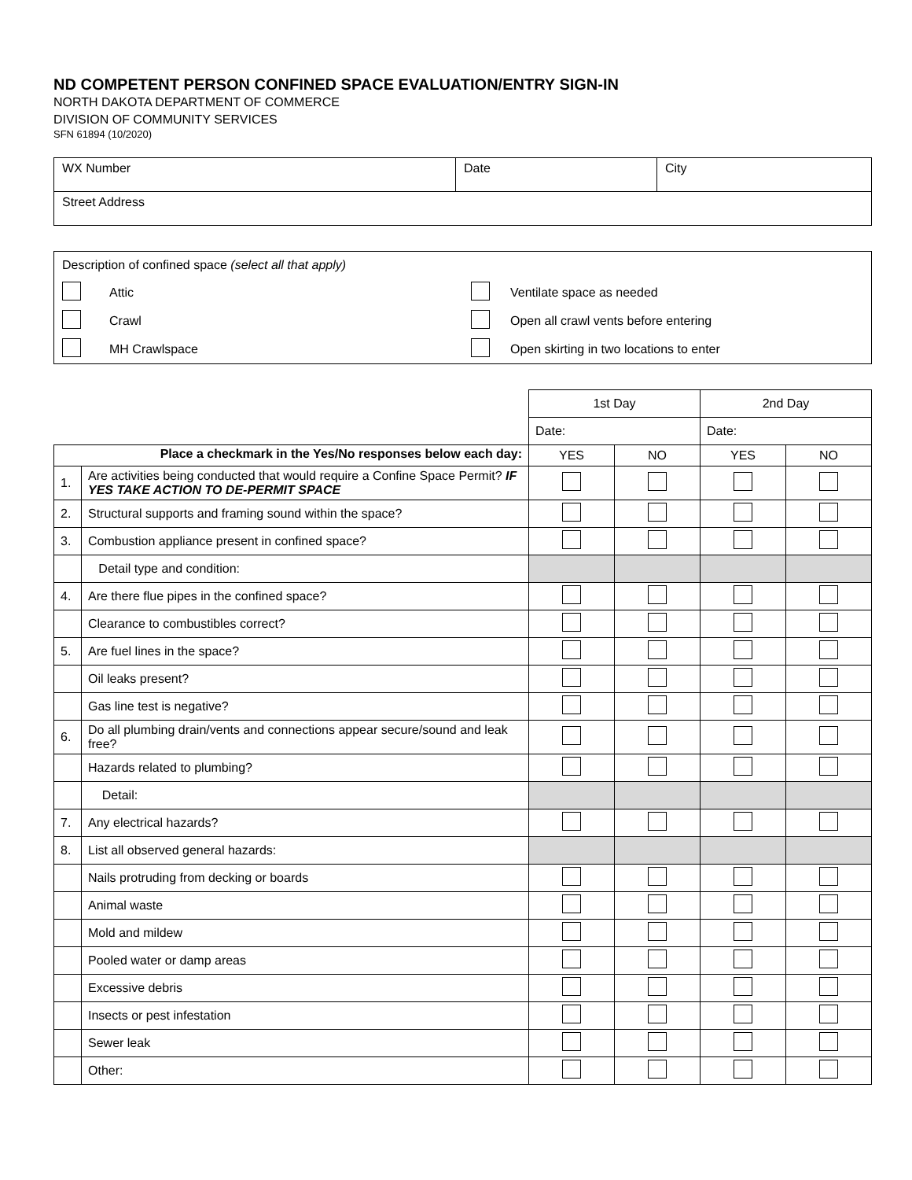ND COMPETENT PERSON CONFINED SPACE EVALUATION/ENTRY SIGN-IN
NORTH DAKOTA DEPARTMENT OF COMMERCE
DIVISION OF COMMUNITY SERVICES
SFN 61894 (10/2020)
| WX Number | Date | City |
| Street Address | | |
| Description of confined space (select all that apply) | | | |
| | Attic | | Ventilate space as needed |
| | Crawl | | Open all crawl vents before entering |
| | MH Crawlspace | | Open skirting in two locations to enter |
| | | 1st Day | | 2nd Day | |
| | | Date: | | Date: | |
| Place a checkmark in the Yes/No responses below each day: | | YES | NO | YES | NO |
| 1. | Are activities being conducted that would require a Confine Space Permit? IF YES TAKE ACTION TO DE-PERMIT SPACE | | | | |
| 2. | Structural supports and framing sound within the space? | | | | |
| 3. | Combustion appliance present in confined space? | | | | |
| | Detail type and condition: | | | | |
| 4. | Are there flue pipes in the confined space? | | | | |
| | Clearance to combustibles correct? | | | | |
| 5. | Are fuel lines in the space? | | | | |
| | Oil leaks present? | | | | |
| | Gas line test is negative? | | | | |
| 6. | Do all plumbing drain/vents and connections appear secure/sound and leak free? | | | | |
| | Hazards related to plumbing? | | | | |
| | Detail: | | | | |
| 7. | Any electrical hazards? | | | | |
| 8. | List all observed general hazards: | | | | |
| | Nails protruding from decking or boards | | | | |
| | Animal waste | | | | |
| | Mold and mildew | | | | |
| | Pooled water or damp areas | | | | |
| | Excessive debris | | | | |
| | Insects or pest infestation | | | | |
| | Sewer leak | | | | |
| | Other: | | | | |